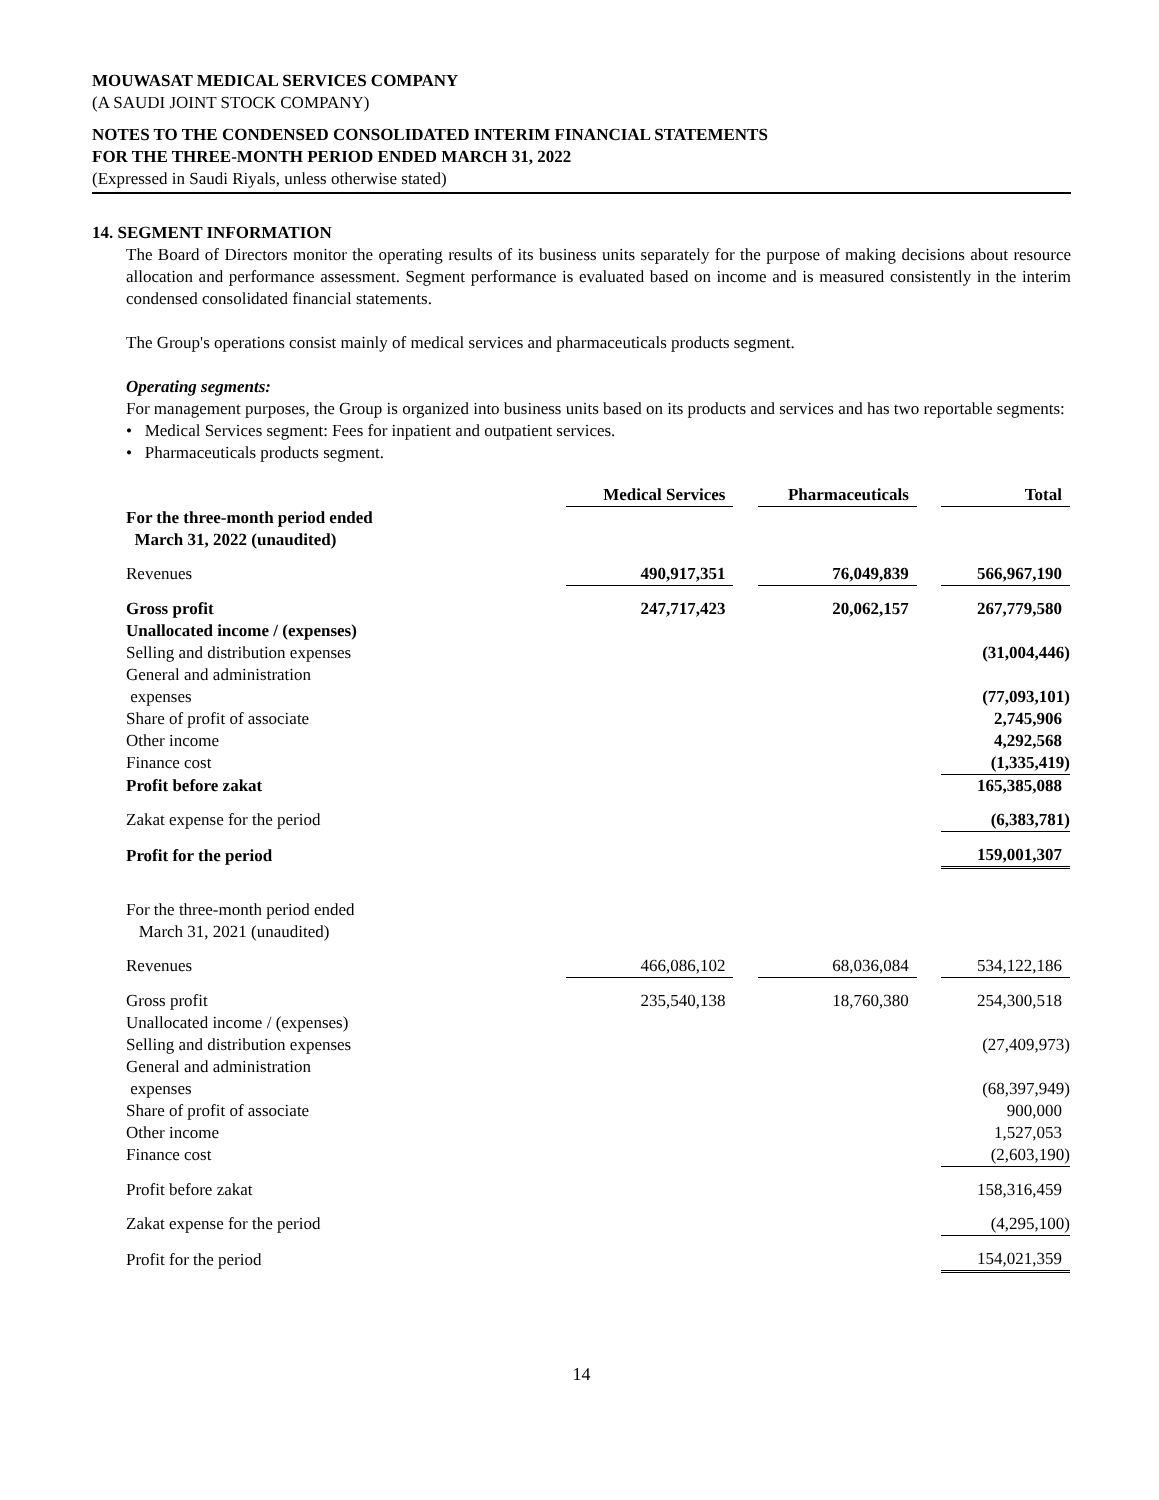MOUWASAT MEDICAL SERVICES COMPANY
(A SAUDI JOINT STOCK COMPANY)
NOTES TO THE CONDENSED CONSOLIDATED INTERIM FINANCIAL STATEMENTS
FOR THE THREE-MONTH PERIOD ENDED MARCH 31, 2022
(Expressed in Saudi Riyals, unless otherwise stated)
14. SEGMENT INFORMATION
The Board of Directors monitor the operating results of its business units separately for the purpose of making decisions about resource allocation and performance assessment. Segment performance is evaluated based on income and is measured consistently in the interim condensed consolidated financial statements.
The Group's operations consist mainly of medical services and pharmaceuticals products segment.
Operating segments:
For management purposes, the Group is organized into business units based on its products and services and has two reportable segments:
• Medical Services segment: Fees for inpatient and outpatient services.
• Pharmaceuticals products segment.
| | Medical Services | | Pharmaceuticals | | Total |
| For the three-month period ended March 31, 2022 (unaudited) | | | | | |
| Revenues | 490,917,351 | | 76,049,839 | | 566,967,190 |
| Gross profit | 247,717,423 | | 20,062,157 | | 267,779,580 |
| Unallocated income / (expenses) | | | | | |
| Selling and distribution expenses | | | | | (31,004,446) |
| General and administration expenses | | | | | (77,093,101) |
| Share of profit of associate | | | | | 2,745,906 |
| Other income | | | | | 4,292,568 |
| Finance cost | | | | | (1,335,419) |
| Profit before zakat | | | | | 165,385,088 |
| Zakat expense for the period | | | | | (6,383,781) |
| Profit for the period | | | | | 159,001,307 |
| For the three-month period ended March 31, 2021 (unaudited) | | | | | |
| Revenues | 466,086,102 | | 68,036,084 | | 534,122,186 |
| Gross profit | 235,540,138 | | 18,760,380 | | 254,300,518 |
| Unallocated income / (expenses) | | | | | |
| Selling and distribution expenses | | | | | (27,409,973) |
| General and administration expenses | | | | | (68,397,949) |
| Share of profit of associate | | | | | 900,000 |
| Other income | | | | | 1,527,053 |
| Finance cost | | | | | (2,603,190) |
| Profit before zakat | | | | | 158,316,459 |
| Zakat expense for the period | | | | | (4,295,100) |
| Profit for the period | | | | | 154,021,359 |
14